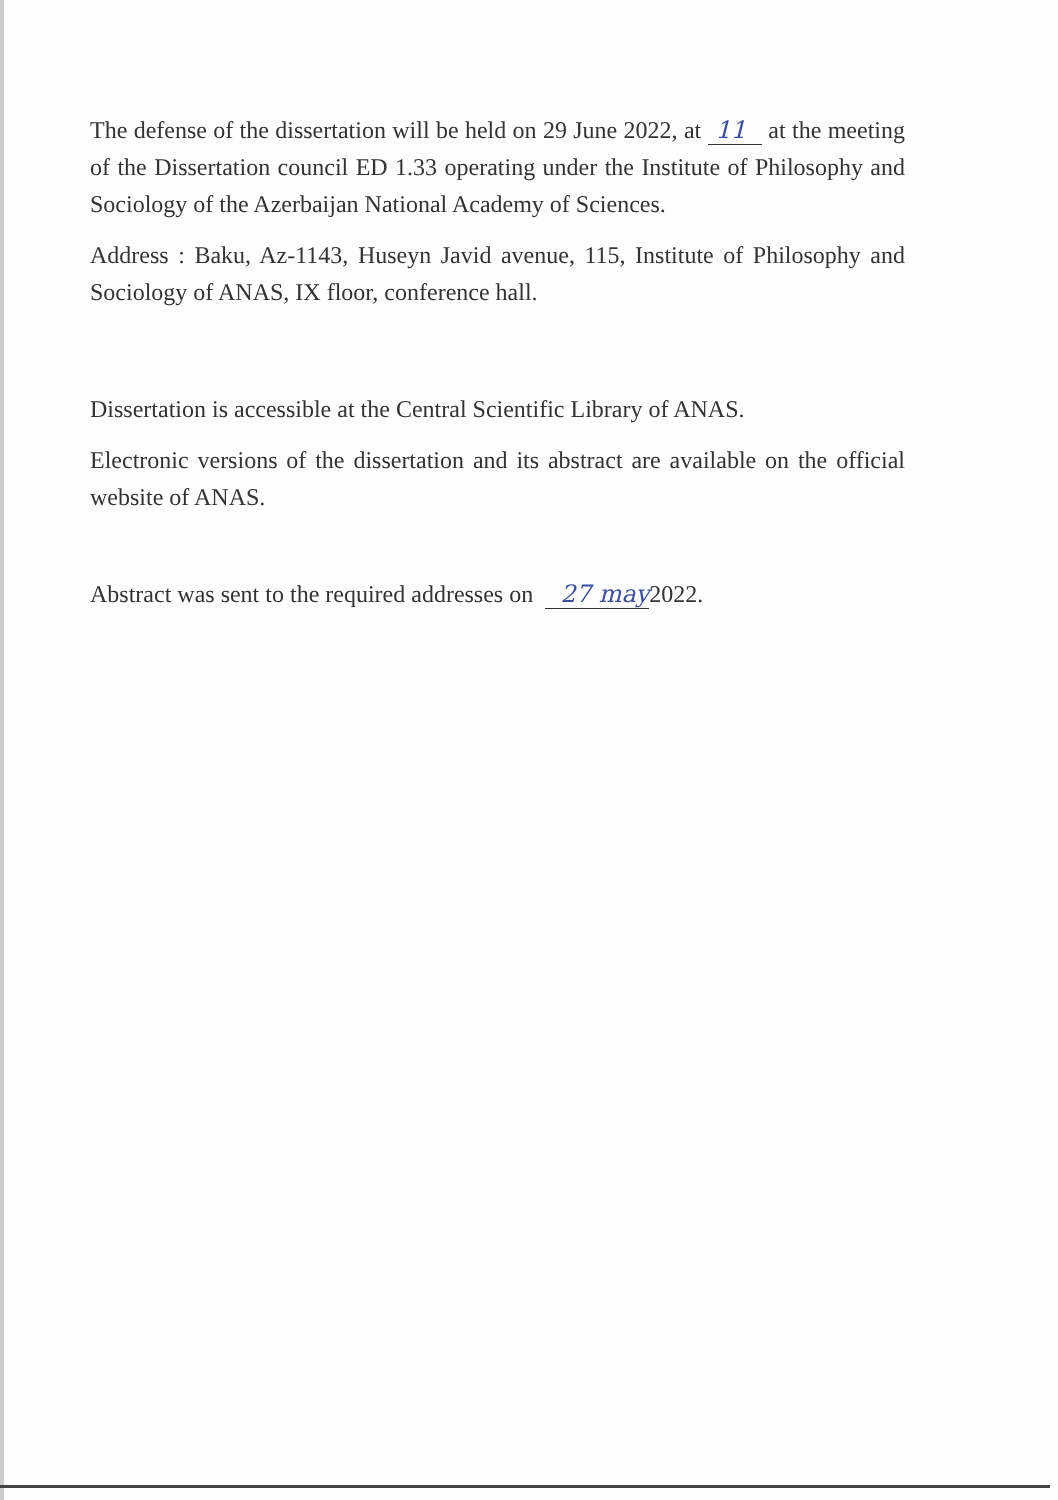The defense of the dissertation will be held on 29 June 2022, at 11 at the meeting of the Dissertation council ED 1.33 operating under the Institute of Philosophy and Sociology of the Azerbaijan National Academy of Sciences.
Address : Baku, Az-1143, Huseyn Javid avenue, 115, Institute of Philosophy and Sociology of ANAS, IX floor, conference hall.
Dissertation is accessible at the Central Scientific Library of ANAS.
Electronic versions of the dissertation and its abstract are available on the official website of ANAS.
Abstract was sent to the required addresses on 27 may2022.